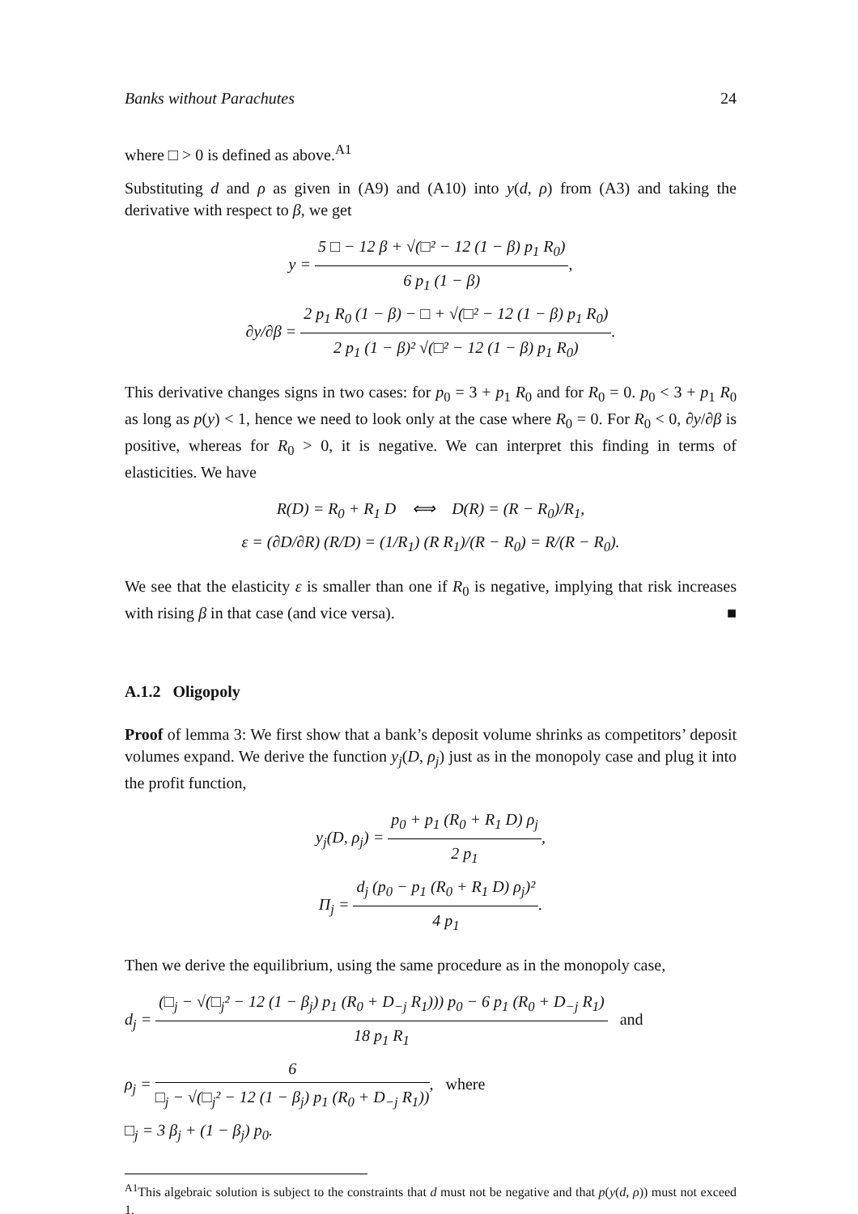Banks without Parachutes 24
where □ > 0 is defined as above.<sup>A1</sup>
Substituting d and ρ as given in (A9) and (A10) into y(d, ρ) from (A3) and taking the derivative with respect to β, we get
y = 5 □ − 12 β + √(□² − 12 (1 − β) p<sub>1</sub> R<sub>0</sub>) 6 p<sub>1</sub> (1 − β),
∂y/∂β = 2 p<sub>1</sub> R<sub>0</sub> (1 − β) − □ + √(□² − 12 (1 − β) p<sub>1</sub> R<sub>0</sub>) 2 p<sub>1</sub> (1 − β)² √(□² − 12 (1 − β) p<sub>1</sub> R<sub>0</sub>).
This derivative changes signs in two cases: for p<sub>0</sub> = 3 + p<sub>1</sub> R<sub>0</sub> and for R<sub>0</sub> = 0. p<sub>0</sub> < 3 + p<sub>1</sub> R<sub>0</sub> as long as p(y) < 1, hence we need to look only at the case where R<sub>0</sub> = 0. For R<sub>0</sub> < 0, ∂y/∂β is positive, whereas for R<sub>0</sub> > 0, it is negative. We can interpret this finding in terms of elasticities. We have
R(D) = R<sub>0</sub> + R<sub>1</sub> D ⟺ D(R) = (R − R<sub>0</sub>)/R<sub>1</sub>,
ε = (∂D/∂R) (R/D) = (1/R<sub>1</sub>) (R R<sub>1</sub>)/(R − R<sub>0</sub>) = R/(R − R<sub>0</sub>).
We see that the elasticity ε is smaller than one if R<sub>0</sub> is negative, implying that risk increases with rising β in that case (and vice versa). ■
A.1.2 Oligopoly
Proof of lemma 3: We first show that a bank’s deposit volume shrinks as competitors’ deposit volumes expand. We derive the function y<sub>j</sub>(D, ρ<sub>j</sub>) just as in the monopoly case and plug it into the profit function,
y<sub>j</sub>(D, ρ<sub>j</sub>) = p<sub>0</sub> + p<sub>1</sub> (R<sub>0</sub> + R<sub>1</sub> D) ρ<sub>j</sub> 2 p<sub>1</sub>,
Π<sub>j</sub> = d<sub>j</sub> (p<sub>0</sub> − p<sub>1</sub> (R<sub>0</sub> + R<sub>1</sub> D) ρ<sub>j</sub>)² 4 p<sub>1</sub>.
Then we derive the equilibrium, using the same procedure as in the monopoly case,
d<sub>j</sub> = (□<sub>j</sub> − √(□<sub>j</sub>² − 12 (1 − β<sub>j</sub>) p<sub>1</sub> (R<sub>0</sub> + D<sub>−j</sub> R<sub>1</sub>))) p<sub>0</sub> − 6 p<sub>1</sub> (R<sub>0</sub> + D<sub>−j</sub> R<sub>1</sub>) 18 p<sub>1</sub> R<sub>1</sub> and
ρ<sub>j</sub> = 6 □<sub>j</sub> − √(□<sub>j</sub>² − 12 (1 − β<sub>j</sub>) p<sub>1</sub> (R<sub>0</sub> + D<sub>−j</sub> R<sub>1</sub>)), where
□<sub>j</sub> = 3 β<sub>j</sub> + (1 − β<sub>j</sub>) p<sub>0</sub>.
<sup>A1</sup>This algebraic solution is subject to the constraints that d must not be negative and that p(y(d, ρ)) must not exceed 1.